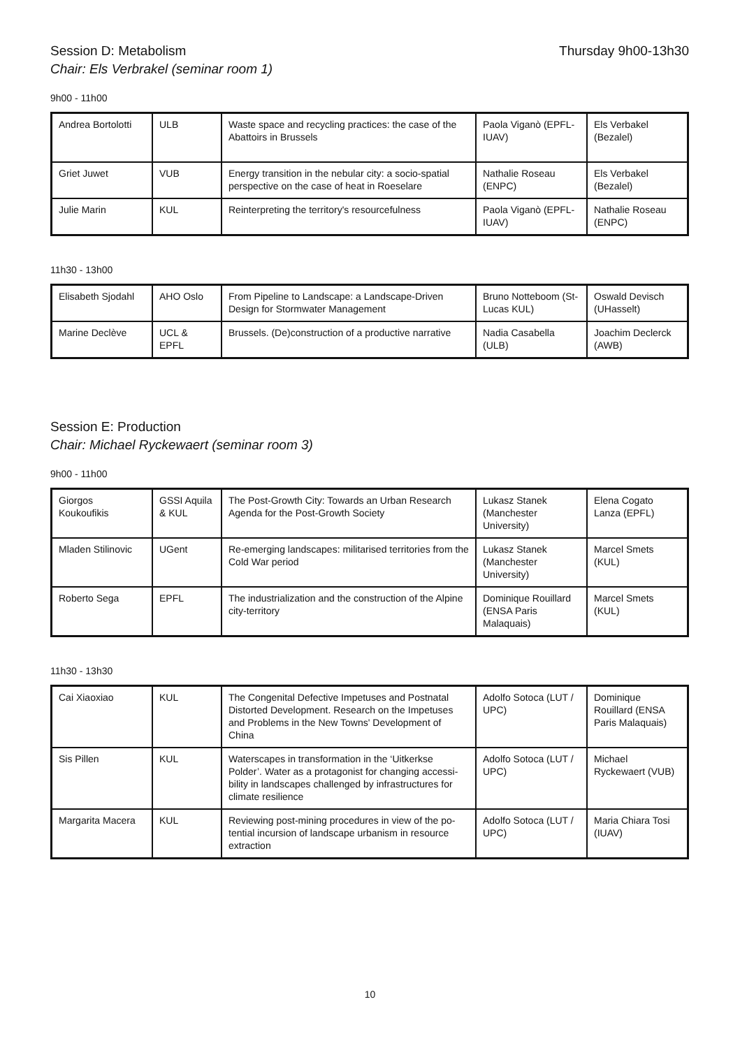Session D: Metabolism Thursday 9h00-13h30
Chair: Els Verbrakel (seminar room 1)
9h00 - 11h00
| Andrea Bortolotti | ULB | Waste space and recycling practices: the case of the Abattoirs in Brussels | Paola Viganò (EPFL-IUAV) | Els Verbakel (Bezalel) |
| Griet Juwet | VUB | Energy transition in the nebular city: a socio-spatial perspective on the case of heat in Roeselare | Nathalie Roseau (ENPC) | Els Verbakel (Bezalel) |
| Julie Marin | KUL | Reinterpreting the territory's resourcefulness | Paola Viganò (EPFL-IUAV) | Nathalie Roseau (ENPC) |
11h30 - 13h00
| Elisabeth Sjodahl | AHO Oslo | From Pipeline to Landscape: a Landscape-Driven Design for Stormwater Management | Bruno Notteboom (St-Lucas KUL) | Oswald Devisch (UHasselt) |
| Marine Declève | UCL & EPFL | Brussels. (De)construction of a productive narrative | Nadia Casabella (ULB) | Joachim Declerck (AWB) |
Session E: Production
Chair: Michael Ryckewaert (seminar room 3)
9h00 - 11h00
| Giorgos Koukoufikis | GSSI Aquila & KUL | The Post-Growth City: Towards an Urban Research Agenda for the Post-Growth Society | Lukasz Stanek (Manchester University) | Elena Cogato Lanza (EPFL) |
| Mladen Stilinovic | UGent | Re-emerging landscapes: militarised territories from the Cold War period | Lukasz Stanek (Manchester University) | Marcel Smets (KUL) |
| Roberto Sega | EPFL | The industrialization and the construction of the Alpine city-territory | Dominique Rouillard (ENSA Paris Malaquais) | Marcel Smets (KUL) |
11h30 - 13h30
| Cai Xiaoxiao | KUL | The Congenital Defective Impetuses and Postnatal Distorted Development. Research on the Impetuses and Problems in the New Towns' Development of China | Adolfo Sotoca (LUT / UPC) | Dominique Rouillard (ENSA Paris Malaquais) |
| Sis Pillen | KUL | Waterscapes in transformation in the ‘Uitkerkse Polder’. Water as a protagonist for changing accessi-bility in landscapes challenged by infrastructures for climate resilience | Adolfo Sotoca (LUT / UPC) | Michael Ryckewaert (VUB) |
| Margarita Macera | KUL | Reviewing post-mining procedures in view of the po-tential incursion of landscape urbanism in resource extraction | Adolfo Sotoca (LUT / UPC) | Maria Chiara Tosi (IUAV) |
10